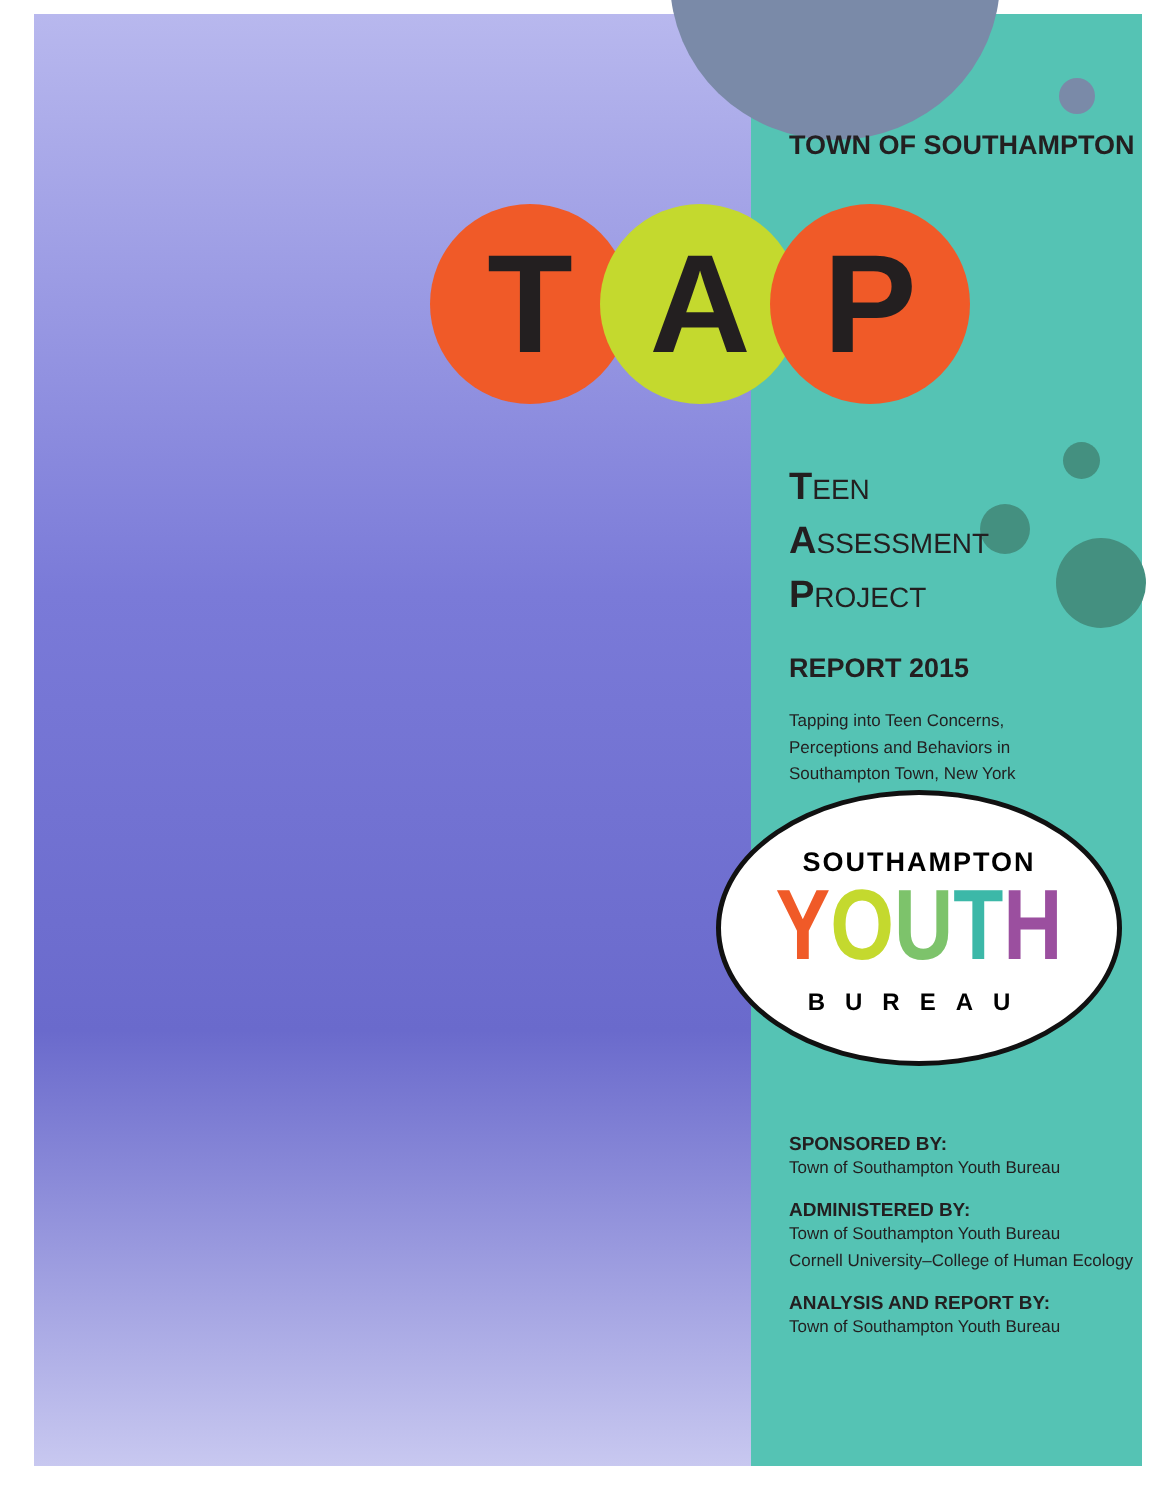T A P
TOWN OF SOUTHAMPTON
TEEN
ASSESSMENT
PROJECT
REPORT 2015
Tapping into Teen Concerns,
Perceptions and Behaviors in
Southampton Town, New York
SPONSORED BY:
Town of Southampton Youth Bureau
ADMINISTERED BY:
Town of Southampton Youth Bureau
Cornell University–College of Human Ecology
ANALYSIS AND REPORT BY:
Town of Southampton Youth Bureau
SOUTHAMPTON
YOUTH
BUREAU